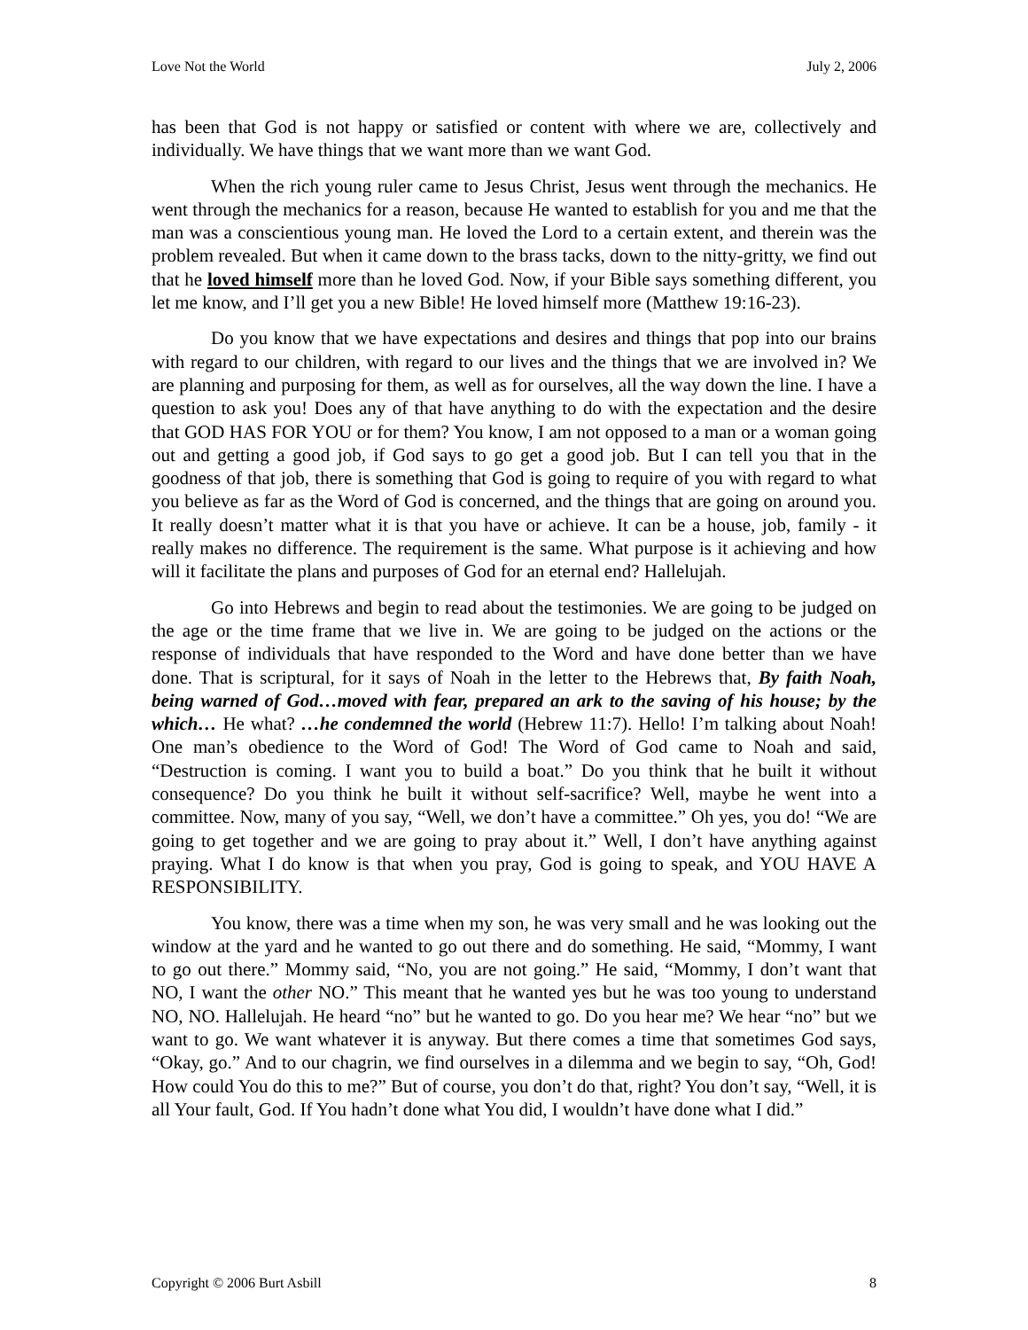Love Not the World July 2, 2006
has been that God is not happy or satisfied or content with where we are, collectively and individually. We have things that we want more than we want God.
When the rich young ruler came to Jesus Christ, Jesus went through the mechanics. He went through the mechanics for a reason, because He wanted to establish for you and me that the man was a conscientious young man. He loved the Lord to a certain extent, and therein was the problem revealed. But when it came down to the brass tacks, down to the nitty-gritty, we find out that he loved himself more than he loved God. Now, if your Bible says something different, you let me know, and I’ll get you a new Bible! He loved himself more (Matthew 19:16-23).
Do you know that we have expectations and desires and things that pop into our brains with regard to our children, with regard to our lives and the things that we are involved in? We are planning and purposing for them, as well as for ourselves, all the way down the line. I have a question to ask you! Does any of that have anything to do with the expectation and the desire that GOD HAS FOR YOU or for them? You know, I am not opposed to a man or a woman going out and getting a good job, if God says to go get a good job. But I can tell you that in the goodness of that job, there is something that God is going to require of you with regard to what you believe as far as the Word of God is concerned, and the things that are going on around you. It really doesn’t matter what it is that you have or achieve. It can be a house, job, family - it really makes no difference. The requirement is the same. What purpose is it achieving and how will it facilitate the plans and purposes of God for an eternal end? Hallelujah.
Go into Hebrews and begin to read about the testimonies. We are going to be judged on the age or the time frame that we live in. We are going to be judged on the actions or the response of individuals that have responded to the Word and have done better than we have done. That is scriptural, for it says of Noah in the letter to the Hebrews that, By faith Noah, being warned of God…moved with fear, prepared an ark to the saving of his house; by the which… He what? …he condemned the world (Hebrew 11:7). Hello! I’m talking about Noah! One man’s obedience to the Word of God! The Word of God came to Noah and said, “Destruction is coming. I want you to build a boat.” Do you think that he built it without consequence? Do you think he built it without self-sacrifice? Well, maybe he went into a committee. Now, many of you say, “Well, we don’t have a committee.” Oh yes, you do! “We are going to get together and we are going to pray about it.” Well, I don’t have anything against praying. What I do know is that when you pray, God is going to speak, and YOU HAVE A RESPONSIBILITY.
You know, there was a time when my son, he was very small and he was looking out the window at the yard and he wanted to go out there and do something. He said, “Mommy, I want to go out there.” Mommy said, “No, you are not going.” He said, “Mommy, I don’t want that NO, I want the other NO.” This meant that he wanted yes but he was too young to understand NO, NO. Hallelujah. He heard “no” but he wanted to go. Do you hear me? We hear “no” but we want to go. We want whatever it is anyway. But there comes a time that sometimes God says, “Okay, go.” And to our chagrin, we find ourselves in a dilemma and we begin to say, “Oh, God! How could You do this to me?” But of course, you don’t do that, right? You don’t say, “Well, it is all Your fault, God. If You hadn’t done what You did, I wouldn’t have done what I did.”
Copyright © 2006 Burt Asbill 8